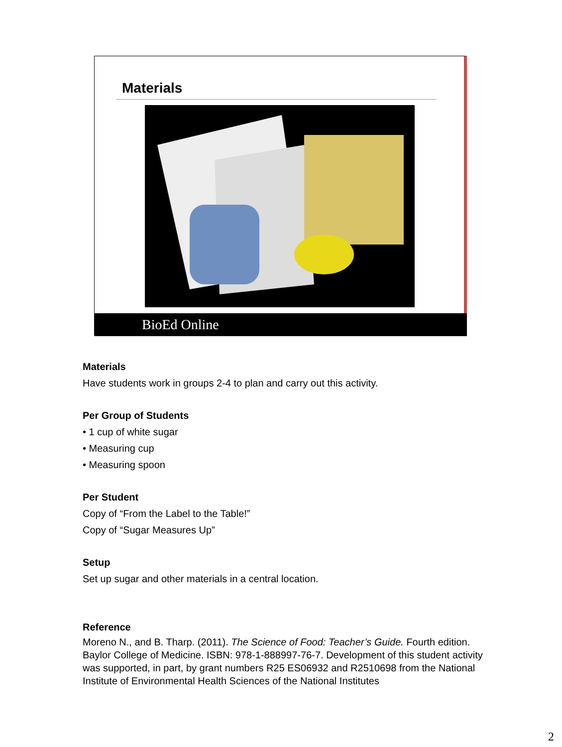Materials
BioEd Online
Materials
Have students work in groups 2-4 to plan and carry out this activity.
Per Group of Students
• 1 cup of white sugar
• Measuring cup
• Measuring spoon
Per Student
Copy of “From the Label to the Table!”
Copy of “Sugar Measures Up”
Setup
Set up sugar and other materials in a central location.
Reference
Moreno N., and B. Tharp. (2011). The Science of Food: Teacher’s Guide. Fourth edition. Baylor College of Medicine. ISBN: 978-1-888997-76-7. Development of this student activity was supported, in part, by grant numbers R25 ES06932 and R2510698 from the National Institute of Environmental Health Sciences of the National Institutes
2